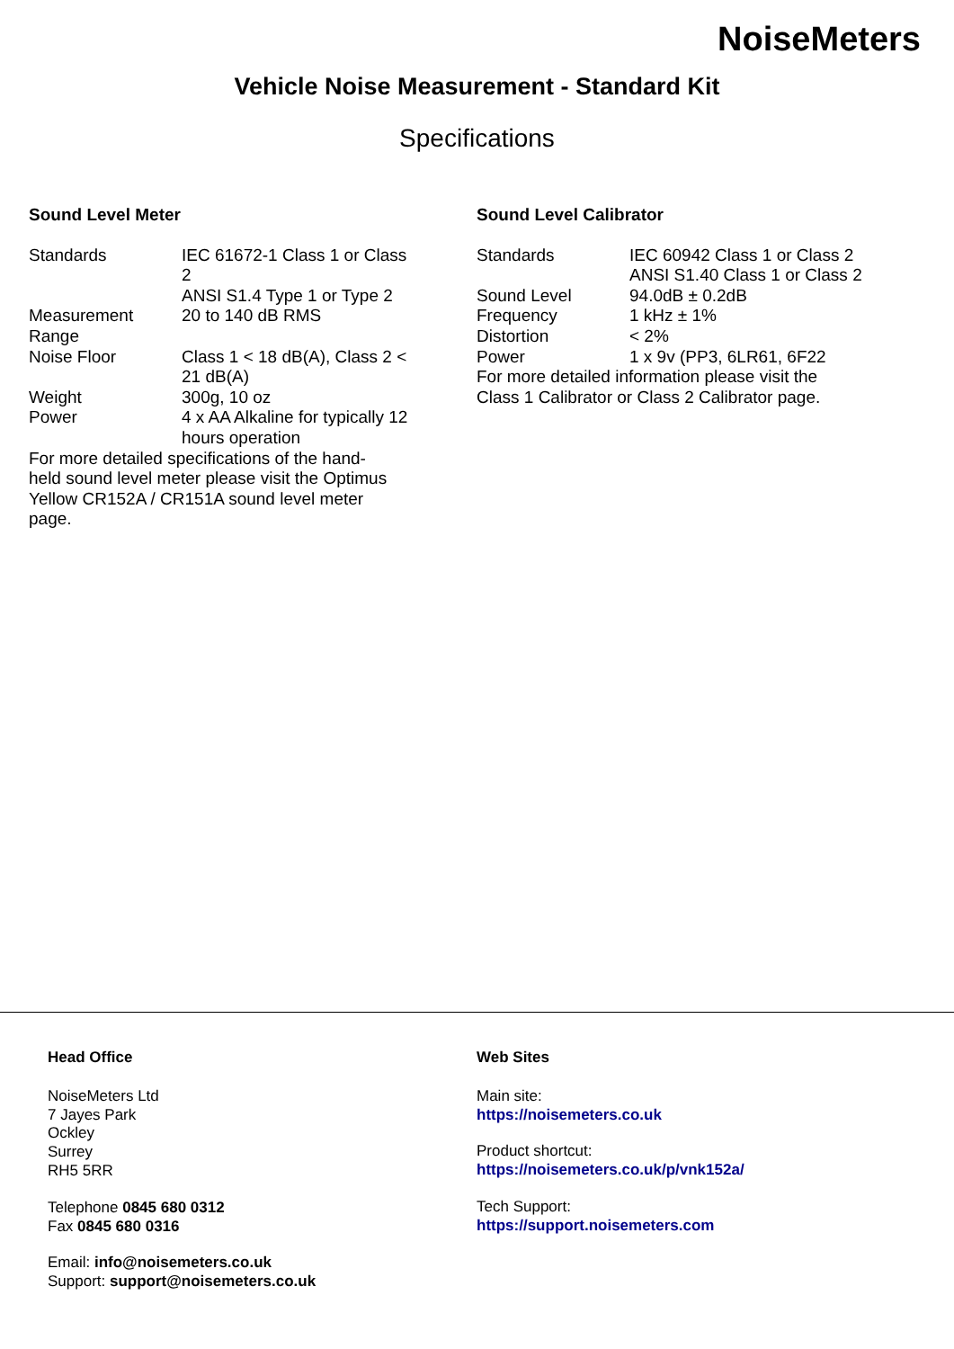NoiseMeters
Vehicle Noise Measurement - Standard Kit
Specifications
Sound Level Meter
| Standards | IEC 61672-1 Class 1 or Class 2 ANSI S1.4 Type 1 or Type 2 |
| Measurement Range | 20 to 140 dB RMS |
| Noise Floor | Class 1 < 18 dB(A), Class 2 < 21 dB(A) |
| Weight | 300g, 10 oz |
| Power | 4 x AA Alkaline for typically 12 hours operation |
For more detailed specifications of the hand-held sound level meter please visit the Optimus Yellow CR152A / CR151A sound level meter page.
Sound Level Calibrator
| Standards | IEC 60942 Class 1 or Class 2 ANSI S1.40 Class 1 or Class 2 |
| Sound Level | 94.0dB ± 0.2dB |
| Frequency | 1 kHz ± 1% |
| Distortion | < 2% |
| Power | 1 x 9v (PP3, 6LR61, 6F22 |
For more detailed information please visit the Class 1 Calibrator or Class 2 Calibrator page.
Head Office
NoiseMeters Ltd
7 Jayes Park
Ockley
Surrey
RH5 5RR
Telephone 0845 680 0312
Fax 0845 680 0316
Email: info@noisemeters.co.uk
Support: support@noisemeters.co.uk
Web Sites
Main site:
https://noisemeters.co.uk
Product shortcut:
https://noisemeters.co.uk/p/vnk152a/
Tech Support:
https://support.noisemeters.com